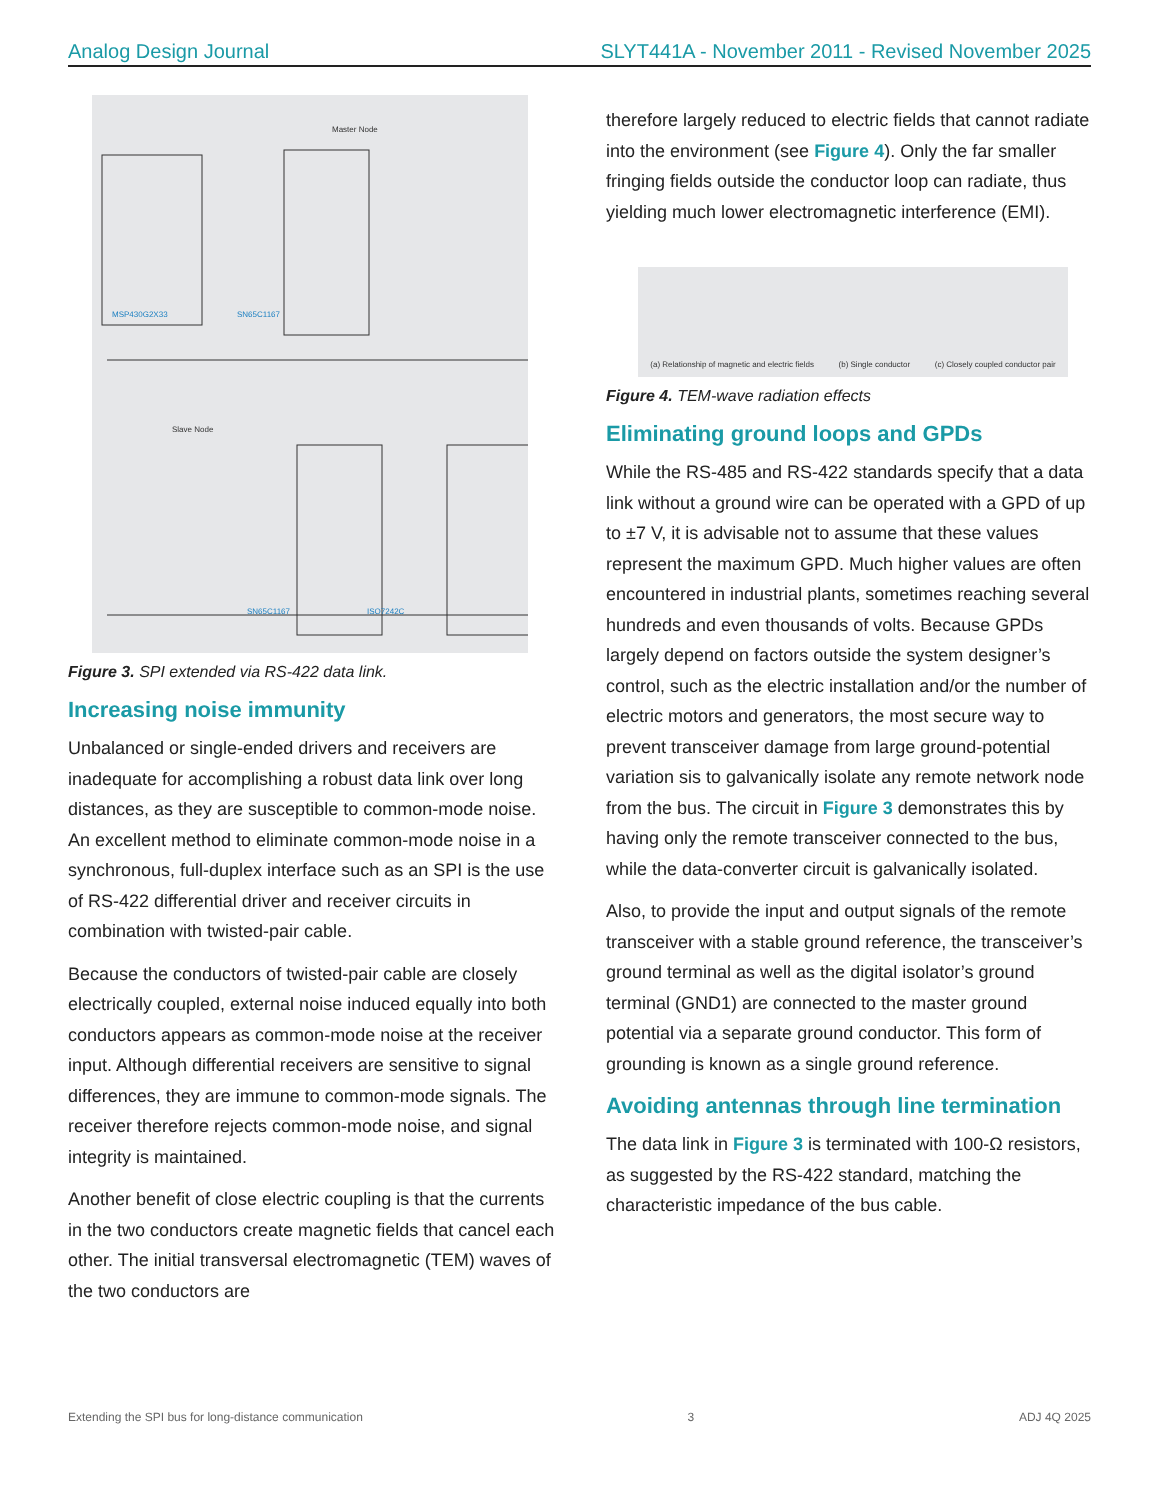Analog Design Journal SLYT441A - November 2011 - Revised November 2025
MSP430G2X33 SN65C1167
Master Node
Slave Node
SN65C1167 ISO7242C
Figure 3. SPI extended via RS-422 data link.
Increasing noise immunity
Unbalanced or single-ended drivers and receivers are inadequate for accomplishing a robust data link over long distances, as they are susceptible to common-mode noise. An excellent method to eliminate common-mode noise in a synchronous, full-duplex interface such as an SPI is the use of RS-422 differential driver and receiver circuits in combination with twisted-pair cable.
Because the conductors of twisted-pair cable are closely electrically coupled, external noise induced equally into both conductors appears as common-mode noise at the receiver input. Although differential receivers are sensitive to signal differences, they are immune to common-mode signals. The receiver therefore rejects common-mode noise, and signal integrity is maintained.
Another benefit of close electric coupling is that the currents in the two conductors create magnetic fields that cancel each other. The initial transversal electromagnetic (TEM) waves of the two conductors are
therefore largely reduced to electric fields that cannot radiate into the environment (see Figure 4). Only the far smaller fringing fields outside the conductor loop can radiate, thus yielding much lower electromagnetic interference (EMI).
(a) Relationship of magnetic and electric fields (b) Single conductor (c) Closely coupled conductor pair
Figure 4. TEM-wave radiation effects
Eliminating ground loops and GPDs
While the RS-485 and RS-422 standards specify that a data link without a ground wire can be operated with a GPD of up to ±7 V, it is advisable not to assume that these values represent the maximum GPD. Much higher values are often encountered in industrial plants, sometimes reaching several hundreds and even thousands of volts. Because GPDs largely depend on factors outside the system designer’s control, such as the electric installation and/or the number of electric motors and generators, the most secure way to prevent transceiver damage from large ground-potential variation sis to galvanically isolate any remote network node from the bus. The circuit in Figure 3 demonstrates this by having only the remote transceiver connected to the bus, while the data-converter circuit is galvanically isolated.
Also, to provide the input and output signals of the remote transceiver with a stable ground reference, the transceiver’s ground terminal as well as the digital isolator’s ground terminal (GND1) are connected to the master ground potential via a separate ground conductor. This form of grounding is known as a single ground reference.
Avoiding antennas through line termination
The data link in Figure 3 is terminated with 100-Ω resistors, as suggested by the RS-422 standard, matching the characteristic impedance of the bus cable.
Extending the SPI bus for long-distance communication 3 ADJ 4Q 2025